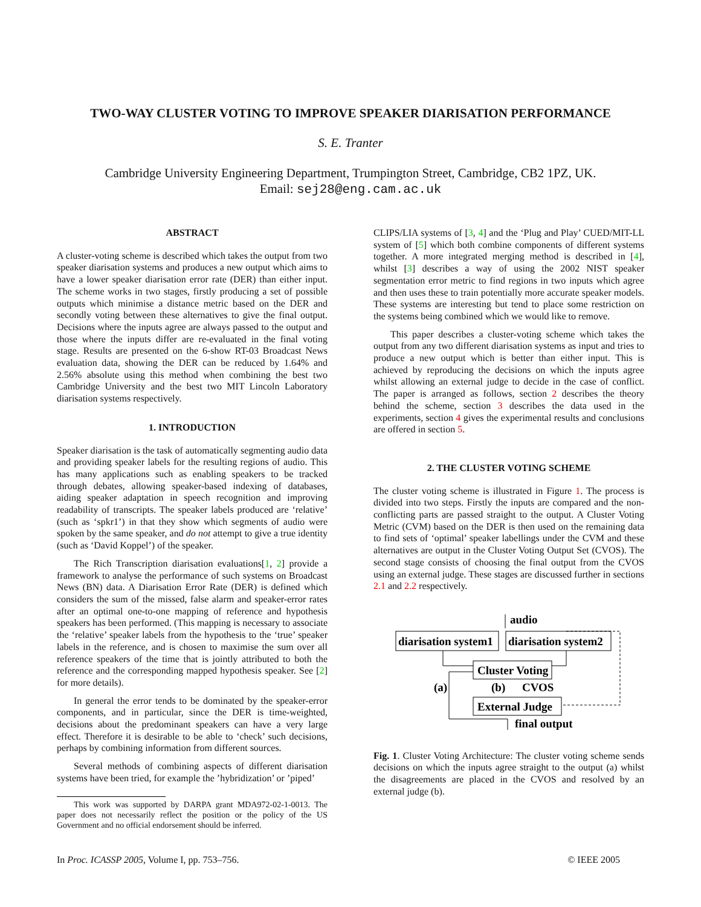TWO-WAY CLUSTER VOTING TO IMPROVE SPEAKER DIARISATION PERFORMANCE
S. E. Tranter
Cambridge University Engineering Department, Trumpington Street, Cambridge, CB2 1PZ, UK.
Email: sej28@eng.cam.ac.uk
ABSTRACT
A cluster-voting scheme is described which takes the output from two speaker diarisation systems and produces a new output which aims to have a lower speaker diarisation error rate (DER) than either input. The scheme works in two stages, firstly producing a set of possible outputs which minimise a distance metric based on the DER and secondly voting between these alternatives to give the final output. Decisions where the inputs agree are always passed to the output and those where the inputs differ are re-evaluated in the final voting stage. Results are presented on the 6-show RT-03 Broadcast News evaluation data, showing the DER can be reduced by 1.64% and 2.56% absolute using this method when combining the best two Cambridge University and the best two MIT Lincoln Laboratory diarisation systems respectively.
1. INTRODUCTION
Speaker diarisation is the task of automatically segmenting audio data and providing speaker labels for the resulting regions of audio. This has many applications such as enabling speakers to be tracked through debates, allowing speaker-based indexing of databases, aiding speaker adaptation in speech recognition and improving readability of transcripts. The speaker labels produced are ‘relative’ (such as ‘spkr1’) in that they show which segments of audio were spoken by the same speaker, and do not attempt to give a true identity (such as ‘David Koppel’) of the speaker.
The Rich Transcription diarisation evaluations[1, 2] provide a framework to analyse the performance of such systems on Broadcast News (BN) data. A Diarisation Error Rate (DER) is defined which considers the sum of the missed, false alarm and speaker-error rates after an optimal one-to-one mapping of reference and hypothesis speakers has been performed. (This mapping is necessary to associate the ‘relative’ speaker labels from the hypothesis to the ‘true’ speaker labels in the reference, and is chosen to maximise the sum over all reference speakers of the time that is jointly attributed to both the reference and the corresponding mapped hypothesis speaker. See [2] for more details).
In general the error tends to be dominated by the speaker-error components, and in particular, since the DER is time-weighted, decisions about the predominant speakers can have a very large effect. Therefore it is desirable to be able to ‘check’ such decisions, perhaps by combining information from different sources.
Several methods of combining aspects of different diarisation systems have been tried, for example the ’hybridization’ or ’piped’
This work was supported by DARPA grant MDA972-02-1-0013. The paper does not necessarily reflect the position or the policy of the US Government and no official endorsement should be inferred.
CLIPS/LIA systems of [3, 4] and the ‘Plug and Play’ CUED/MIT-LL system of [5] which both combine components of different systems together. A more integrated merging method is described in [4], whilst [3] describes a way of using the 2002 NIST speaker segmentation error metric to find regions in two inputs which agree and then uses these to train potentially more accurate speaker models. These systems are interesting but tend to place some restriction on the systems being combined which we would like to remove.
This paper describes a cluster-voting scheme which takes the output from any two different diarisation systems as input and tries to produce a new output which is better than either input. This is achieved by reproducing the decisions on which the inputs agree whilst allowing an external judge to decide in the case of conflict. The paper is arranged as follows, section 2 describes the theory behind the scheme, section 3 describes the data used in the experiments, section 4 gives the experimental results and conclusions are offered in section 5.
2. THE CLUSTER VOTING SCHEME
The cluster voting scheme is illustrated in Figure 1. The process is divided into two steps. Firstly the inputs are compared and the non-conflicting parts are passed straight to the output. A Cluster Voting Metric (CVM) based on the DER is then used on the remaining data to find sets of ‘optimal’ speaker labellings under the CVM and these alternatives are output in the Cluster Voting Output Set (CVOS). The second stage consists of choosing the final output from the CVOS using an external judge. These stages are discussed further in sections 2.1 and 2.2 respectively.
audio
diarisation system1
diarisation system2
Cluster Voting
(a)
(b)
CVOS
External Judge
final output
Fig. 1. Cluster Voting Architecture: The cluster voting scheme sends decisions on which the inputs agree straight to the output (a) whilst the disagreements are placed in the CVOS and resolved by an external judge (b).
In Proc. ICASSP 2005, Volume I, pp. 753–756. © IEEE 2005